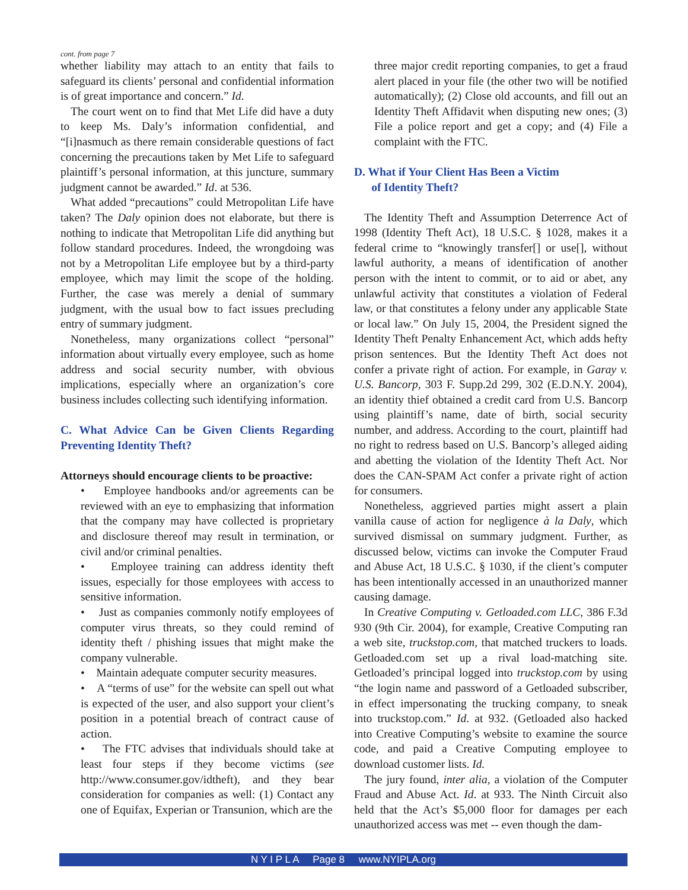cont. from page 7
whether liability may attach to an entity that fails to safeguard its clients’ personal and confidential information is of great importance and concern.” Id.
The court went on to find that Met Life did have a duty to keep Ms. Daly’s information confidential, and “[i]nasmuch as there remain considerable questions of fact concerning the precautions taken by Met Life to safeguard plaintiff’s personal information, at this juncture, summary judgment cannot be awarded.” Id. at 536.
What added “precautions” could Metropolitan Life have taken? The Daly opinion does not elaborate, but there is nothing to indicate that Metropolitan Life did anything but follow standard procedures. Indeed, the wrongdoing was not by a Metropolitan Life employee but by a third-party employee, which may limit the scope of the holding. Further, the case was merely a denial of summary judgment, with the usual bow to fact issues precluding entry of summary judgment.
Nonetheless, many organizations collect “personal” information about virtually every employee, such as home address and social security number, with obvious implications, especially where an organization’s core business includes collecting such identifying information.
C. What Advice Can be Given Clients Regarding Preventing Identity Theft?
Attorneys should encourage clients to be proactive:
• Employee handbooks and/or agreements can be reviewed with an eye to emphasizing that information that the company may have collected is proprietary and disclosure thereof may result in termination, or civil and/or criminal penalties.
• Employee training can address identity theft issues, especially for those employees with access to sensitive information.
• Just as companies commonly notify employees of computer virus threats, so they could remind of identity theft / phishing issues that might make the company vulnerable.
• Maintain adequate computer security measures.
• A “terms of use” for the website can spell out what is expected of the user, and also support your client’s position in a potential breach of contract cause of action.
• The FTC advises that individuals should take at least four steps if they become victims (see http://www.consumer.gov/idtheft), and they bear consideration for companies as well: (1) Contact any one of Equifax, Experian or Transunion, which are the
three major credit reporting companies, to get a fraud alert placed in your file (the other two will be notified automatically); (2) Close old accounts, and fill out an Identity Theft Affidavit when disputing new ones; (3) File a police report and get a copy; and (4) File a complaint with the FTC.
D. What if Your Client Has Been a Victim
of Identity Theft?
The Identity Theft and Assumption Deterrence Act of 1998 (Identity Theft Act), 18 U.S.C. § 1028, makes it a federal crime to “knowingly transfer[] or use[], without lawful authority, a means of identification of another person with the intent to commit, or to aid or abet, any unlawful activity that constitutes a violation of Federal law, or that constitutes a felony under any applicable State or local law.” On July 15, 2004, the President signed the Identity Theft Penalty Enhancement Act, which adds hefty prison sentences. But the Identity Theft Act does not confer a private right of action. For example, in Garay v. U.S. Bancorp, 303 F. Supp.2d 299, 302 (E.D.N.Y. 2004), an identity thief obtained a credit card from U.S. Bancorp using plaintiff’s name, date of birth, social security number, and address. According to the court, plaintiff had no right to redress based on U.S. Bancorp’s alleged aiding and abetting the violation of the Identity Theft Act. Nor does the CAN-SPAM Act confer a private right of action for consumers.
Nonetheless, aggrieved parties might assert a plain vanilla cause of action for negligence à la Daly, which survived dismissal on summary judgment. Further, as discussed below, victims can invoke the Computer Fraud and Abuse Act, 18 U.S.C. § 1030, if the client’s computer has been intentionally accessed in an unauthorized manner causing damage.
In Creative Computing v. Getloaded.com LLC, 386 F.3d 930 (9th Cir. 2004), for example, Creative Computing ran a web site, truckstop.com, that matched truckers to loads. Getloaded.com set up a rival load-matching site. Getloaded’s principal logged into truckstop.com by using “the login name and password of a Getloaded subscriber, in effect impersonating the trucking company, to sneak into truckstop.com.” Id. at 932. (Getloaded also hacked into Creative Computing’s website to examine the source code, and paid a Creative Computing employee to download customer lists. Id.
The jury found, inter alia, a violation of the Computer Fraud and Abuse Act. Id. at 933. The Ninth Circuit also held that the Act’s $5,000 floor for damages per each unauthorized access was met -- even though the dam-
N Y I P L A Page 8 www.NYIPLA.org